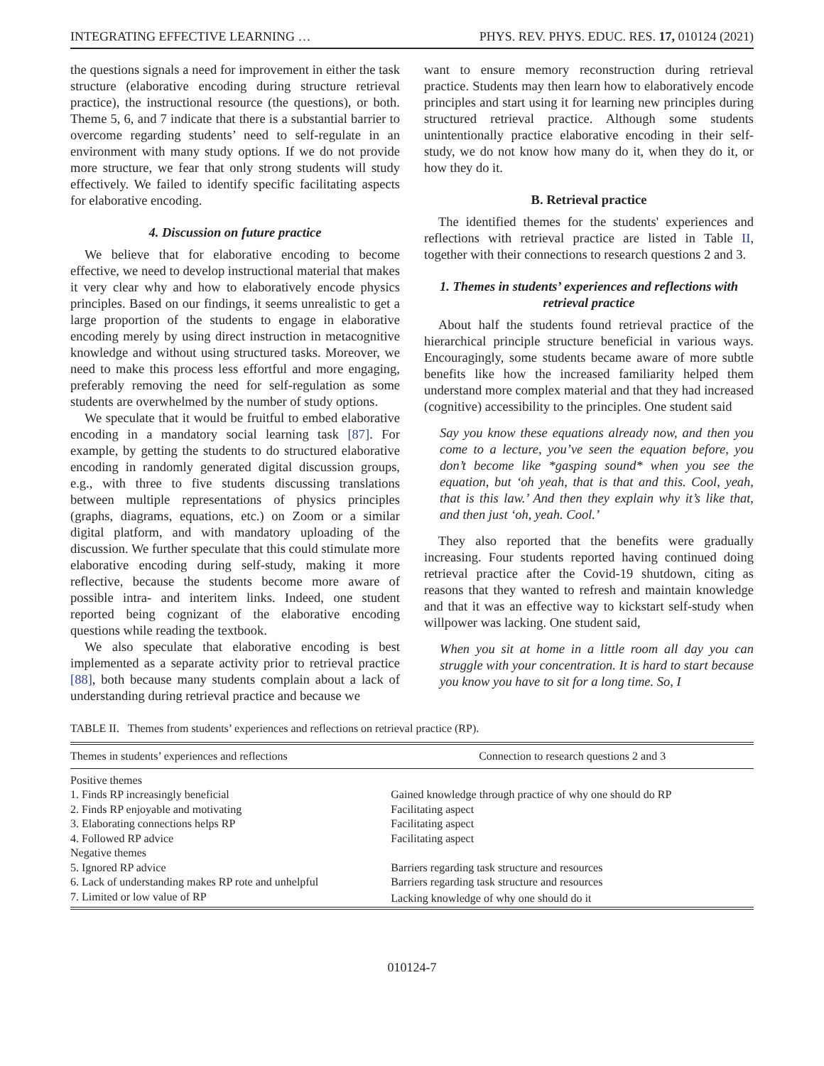INTEGRATING EFFECTIVE LEARNING … PHYS. REV. PHYS. EDUC. RES. 17, 010124 (2021)
the questions signals a need for improvement in either the task structure (elaborative encoding during structure retrieval practice), the instructional resource (the questions), or both. Theme 5, 6, and 7 indicate that there is a substantial barrier to overcome regarding students’ need to self-regulate in an environment with many study options. If we do not provide more structure, we fear that only strong students will study effectively. We failed to identify specific facilitating aspects for elaborative encoding.
4. Discussion on future practice
We believe that for elaborative encoding to become effective, we need to develop instructional material that makes it very clear why and how to elaboratively encode physics principles. Based on our findings, it seems unrealistic to get a large proportion of the students to engage in elaborative encoding merely by using direct instruction in metacognitive knowledge and without using structured tasks. Moreover, we need to make this process less effortful and more engaging, preferably removing the need for self-regulation as some students are overwhelmed by the number of study options.
We speculate that it would be fruitful to embed elaborative encoding in a mandatory social learning task [87]. For example, by getting the students to do structured elaborative encoding in randomly generated digital discussion groups, e.g., with three to five students discussing translations between multiple representations of physics principles (graphs, diagrams, equations, etc.) on Zoom or a similar digital platform, and with mandatory uploading of the discussion. We further speculate that this could stimulate more elaborative encoding during self-study, making it more reflective, because the students become more aware of possible intra- and interitem links. Indeed, one student reported being cognizant of the elaborative encoding questions while reading the textbook.
We also speculate that elaborative encoding is best implemented as a separate activity prior to retrieval practice [88], both because many students complain about a lack of understanding during retrieval practice and because we
want to ensure memory reconstruction during retrieval practice. Students may then learn how to elaboratively encode principles and start using it for learning new principles during structured retrieval practice. Although some students unintentionally practice elaborative encoding in their self-study, we do not know how many do it, when they do it, or how they do it.
B. Retrieval practice
The identified themes for the students' experiences and reflections with retrieval practice are listed in Table II, together with their connections to research questions 2 and 3.
1. Themes in students’ experiences and reflections with retrieval practice
About half the students found retrieval practice of the hierarchical principle structure beneficial in various ways. Encouragingly, some students became aware of more subtle benefits like how the increased familiarity helped them understand more complex material and that they had increased (cognitive) accessibility to the principles. One student said
Say you know these equations already now, and then you come to a lecture, you’ve seen the equation before, you don’t become like *gasping sound* when you see the equation, but ‘oh yeah, that is that and this. Cool, yeah, that is this law.’ And then they explain why it’s like that, and then just ‘oh, yeah. Cool.’
They also reported that the benefits were gradually increasing. Four students reported having continued doing retrieval practice after the Covid-19 shutdown, citing as reasons that they wanted to refresh and maintain knowledge and that it was an effective way to kickstart self-study when willpower was lacking. One student said,
When you sit at home in a little room all day you can struggle with your concentration. It is hard to start because you know you have to sit for a long time. So, I
TABLE II. Themes from students’ experiences and reflections on retrieval practice (RP).
| Themes in students’ experiences and reflections | Connection to research questions 2 and 3 |
| --- | --- |
| Positive themes | |
| 1. Finds RP increasingly beneficial | Gained knowledge through practice of why one should do RP |
| 2. Finds RP enjoyable and motivating | Facilitating aspect |
| 3. Elaborating connections helps RP | Facilitating aspect |
| 4. Followed RP advice | Facilitating aspect |
| Negative themes | |
| 5. Ignored RP advice | Barriers regarding task structure and resources |
| 6. Lack of understanding makes RP rote and unhelpful | Barriers regarding task structure and resources |
| 7. Limited or low value of RP | Lacking knowledge of why one should do it |
010124-7